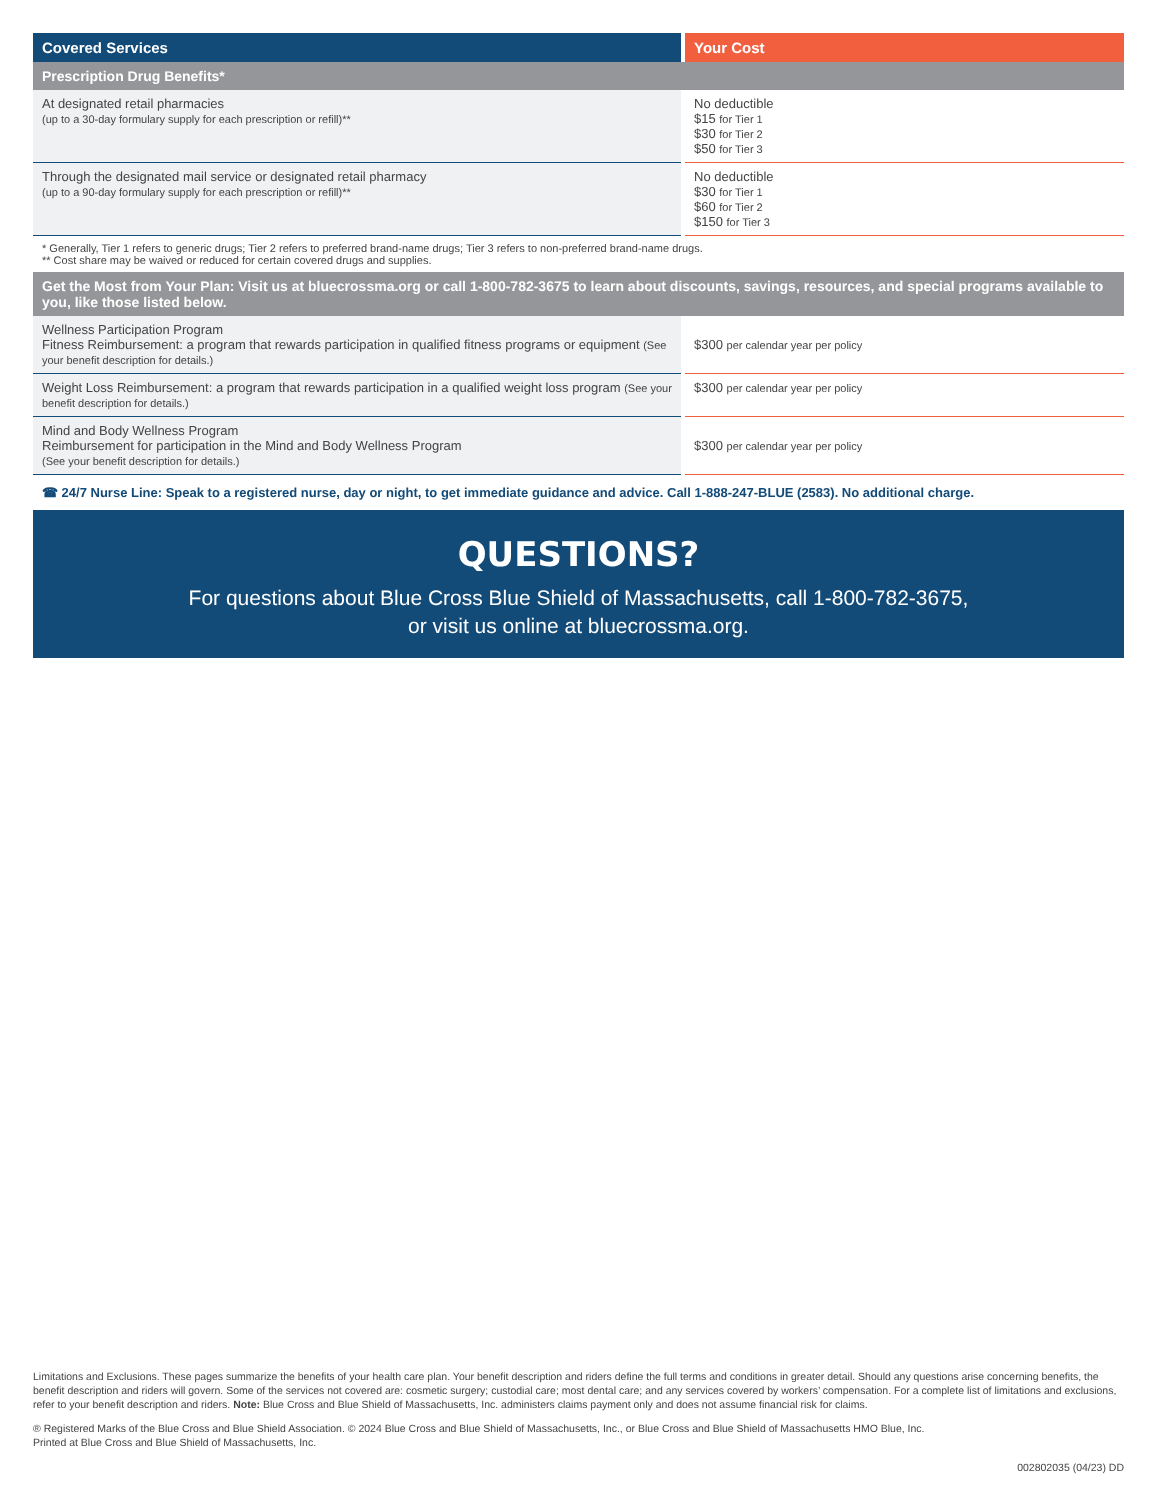| Covered Services | Your Cost |
| --- | --- |
| Prescription Drug Benefits* | |
| At designated retail pharmacies (up to a 30-day formulary supply for each prescription or refill)** | No deductible $15 for Tier 1 $30 for Tier 2 $50 for Tier 3 |
| Through the designated mail service or designated retail pharmacy (up to a 90-day formulary supply for each prescription or refill)** | No deductible $30 for Tier 1 $60 for Tier 2 $150 for Tier 3 |
* Generally, Tier 1 refers to generic drugs; Tier 2 refers to preferred brand-name drugs; Tier 3 refers to non-preferred brand-name drugs.
** Cost share may be waived or reduced for certain covered drugs and supplies.
| Get the Most from Your Plan: Visit us at bluecrossma.org or call 1-800-782-3675 to learn about discounts, savings, resources, and special programs available to you, like those listed below. | |
| Wellness Participation Program Fitness Reimbursement: a program that rewards participation in qualified fitness programs or equipment (See your benefit description for details.) | $300 per calendar year per policy |
| Weight Loss Reimbursement: a program that rewards participation in a qualified weight loss program (See your benefit description for details.) | $300 per calendar year per policy |
| Mind and Body Wellness Program Reimbursement for participation in the Mind and Body Wellness Program (See your benefit description for details.) | $300 per calendar year per policy |
☎ 24/7 Nurse Line: Speak to a registered nurse, day or night, to get immediate guidance and advice. Call 1-888-247-BLUE (2583). No additional charge.
QUESTIONS?
For questions about Blue Cross Blue Shield of Massachusetts, call 1-800-782-3675,
or visit us online at bluecrossma.org.
Limitations and Exclusions. These pages summarize the benefits of your health care plan. Your benefit description and riders define the full terms and conditions in greater detail. Should any questions arise concerning benefits, the benefit description and riders will govern. Some of the services not covered are: cosmetic surgery; custodial care; most dental care; and any services covered by workers’ compensation. For a complete list of limitations and exclusions, refer to your benefit description and riders. Note: Blue Cross and Blue Shield of Massachusetts, Inc. administers claims payment only and does not assume financial risk for claims.
® Registered Marks of the Blue Cross and Blue Shield Association. © 2024 Blue Cross and Blue Shield of Massachusetts, Inc., or Blue Cross and Blue Shield of Massachusetts HMO Blue, Inc.
Printed at Blue Cross and Blue Shield of Massachusetts, Inc.
002802035 (04/23) DD